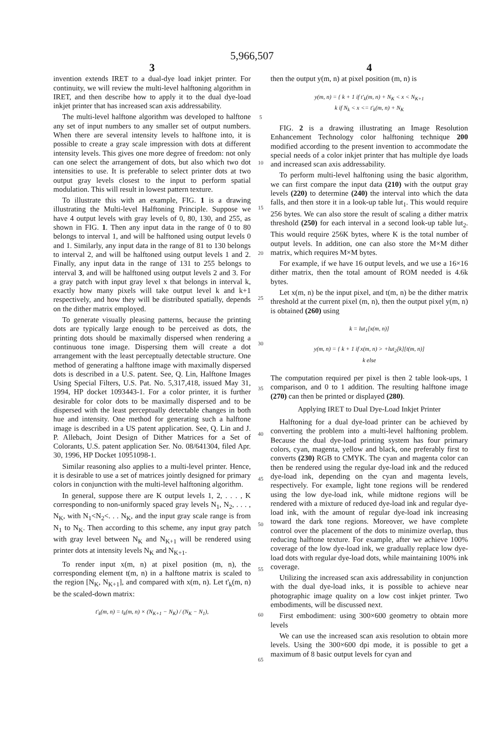5,966,507
3
invention extends IRET to a dual-dye load inkjet printer. For continuity, we will review the multi-level halftoning algorithm in IRET, and then describe how to apply it to the dual dye-load inkjet printer that has increased scan axis addressability.
The multi-level halftone algorithm was developed to halftone any set of input numbers to any smaller set of output numbers. When there are several intensity levels to halftone into, it is possible to create a gray scale impression with dots at different intensity levels. This gives one more degree of freedom: not only can one select the arrangement of dots, but also which two dot intensities to use. It is preferable to select printer dots at two output gray levels closest to the input to perform spatial modulation. This will result in lowest pattern texture.
To illustrate this with an example, FIG. 1 is a drawing illustrating the Multi-level Halftoning Principle. Suppose we have 4 output levels with gray levels of 0, 80, 130, and 255, as shown in FIG. 1. Then any input data in the range of 0 to 80 belongs to interval 1, and will be halftoned using output levels 0 and 1. Similarly, any input data in the range of 81 to 130 belongs to interval 2, and will be halftoned using output levels 1 and 2. Finally, any input data in the range of 131 to 255 belongs to interval 3, and will be halftoned using output levels 2 and 3. For a gray patch with input gray level x that belongs in interval k, exactly how many pixels will take output level k and k+1 respectively, and how they will be distributed spatially, depends on the dither matrix employed.
To generate visually pleasing patterns, because the printing dots are typically large enough to be perceived as dots, the printing dots should be maximally dispersed when rendering a continuous tone image. Dispersing them will create a dot arrangement with the least perceptually detectable structure. One method of generating a halftone image with maximally dispersed dots is described in a U.S. patent. See, Q. Lin, Halftone Images Using Special Filters, U.S. Pat. No. 5,317,418, issued May 31, 1994, HP docket 1093443-1. For a color printer, it is further desirable for color dots to be maximally dispersed and to be dispersed with the least perceptually detectable changes in both hue and intensity. One method for generating such a halftone image is described in a US patent application. See, Q. Lin and J. P. Allebach, Joint Design of Dither Matrices for a Set of Colorants, U.S. patent application Ser. No. 08/641304, filed Apr. 30, 1996, HP Docket 10951098-1.
Similar reasoning also applies to a multi-level printer. Hence, it is desirable to use a set of matrices jointly designed for primary colors in conjunction with the multi-level halftoning algorithm.
In general, suppose there are K output levels 1, 2, . . . , K corresponding to non-uniformly spaced gray levels N<sub>1</sub>, N<sub>2</sub>, . . . , N<sub>K</sub>, with N<sub>1</sub><N<sub>2</sub><. . . N<sub>K</sub>, and the input gray scale range is from N<sub>1</sub> to N<sub>K</sub>. Then according to this scheme, any input gray patch with gray level between N<sub>K</sub> and N<sub>K+1</sub> will be rendered using printer dots at intensity levels N<sub>K</sub> and N<sub>K+1</sub>.
To render input x(m, n) at pixel position (m, n), the corresponding element t(m, n) in a halftone matrix is scaled to the region [N<sub>K</sub>, N<sub>K+1</sub>], and compared with x(m, n). Let t'<sub>k</sub>(m, n) be the scaled-down matrix:
t'<sub>k</sub>(m, n) = t<sub>k</sub>(m, n) × (N<sub>K+1</sub> − N<sub>K</sub>) / (N<sub>K</sub> − N<sub>1</sub>),
5
10
15
20
25
30
35
40
45
50
55
60
65
4
then the output y(m, n) at pixel position (m, n) is
y(m, n) = { k + 1 if t'<sub>k</sub>(m, n) + N<sub>K</sub> < x < N<sub>K+1</sub>
k if N<sub>k</sub> < x <= t'<sub>k</sub>(m, n) + N<sub>K</sub>
FIG. 2 is a drawing illustrating an Image Resolution Enhancement Technology color halftoning technique 200 modified according to the present invention to accommodate the special needs of a color inkjet printer that has multiple dye loads and increased scan axis addressability.
To perform multi-level halftoning using the basic algorithm, we can first compare the input data (210) with the output gray levels (220) to determine (240) the interval into which the data falls, and then store it in a look-up table lut<sub>1</sub>. This would require 256 bytes. We can also store the result of scaling a dither matrix threshold (250) for each interval in a second look-up table lut<sub>2</sub>. This would require 256K bytes, where K is the total number of output levels. In addition, one can also store the M×M dither matrix, which requires M×M bytes.
For example, if we have 16 output levels, and we use a 16×16 dither matrix, then the total amount of ROM needed is 4.6k bytes.
Let x(m, n) be the input pixel, and t(m, n) be the dither matrix threshold at the current pixel (m, n), then the output pixel y(m, n) is obtained (260) using
k = lut<sub>1</sub>[x(m, n)]
y(m, n) = { k + 1 if x(m, n) > +lut<sub>2</sub>[k][t(m, n)]
k else
The computation required per pixel is then 2 table look-ups, 1 comparison, and 0 to 1 addition. The resulting halftone image (270) can then be printed or displayed (280).
Applying IRET to Dual Dye-Load Inkjet Printer
Halftoning for a dual dye-load printer can be achieved by converting the problem into a multi-level halftoning problem. Because the dual dye-load printing system has four primary colors, cyan, magenta, yellow and black, one preferably first to converts (230) RGB to CMYK. The cyan and magenta color can then be rendered using the regular dye-load ink and the reduced dye-load ink, depending on the cyan and magenta levels, respectively. For example, light tone regions will be rendered using the low dye-load ink, while midtone regions will be rendered with a mixture of reduced dye-load ink and regular dye-load ink, with the amount of regular dye-load ink increasing toward the dark tone regions. Moreover, we have complete control over the placement of the dots to minimize overlap, thus reducing halftone texture. For example, after we achieve 100% coverage of the low dye-load ink, we gradually replace low dye-load dots with regular dye-load dots, while maintaining 100% ink coverage.
Utilizing the increased scan axis addressability in conjunction with the dual dye-load inks, it is possible to achieve near photographic image quality on a low cost inkjet printer. Two embodiments, will be discussed next.
First embodiment: using 300×600 geometry to obtain more levels
We can use the increased scan axis resolution to obtain more levels. Using the 300×600 dpi mode, it is possible to get a maximum of 8 basic output levels for cyan and